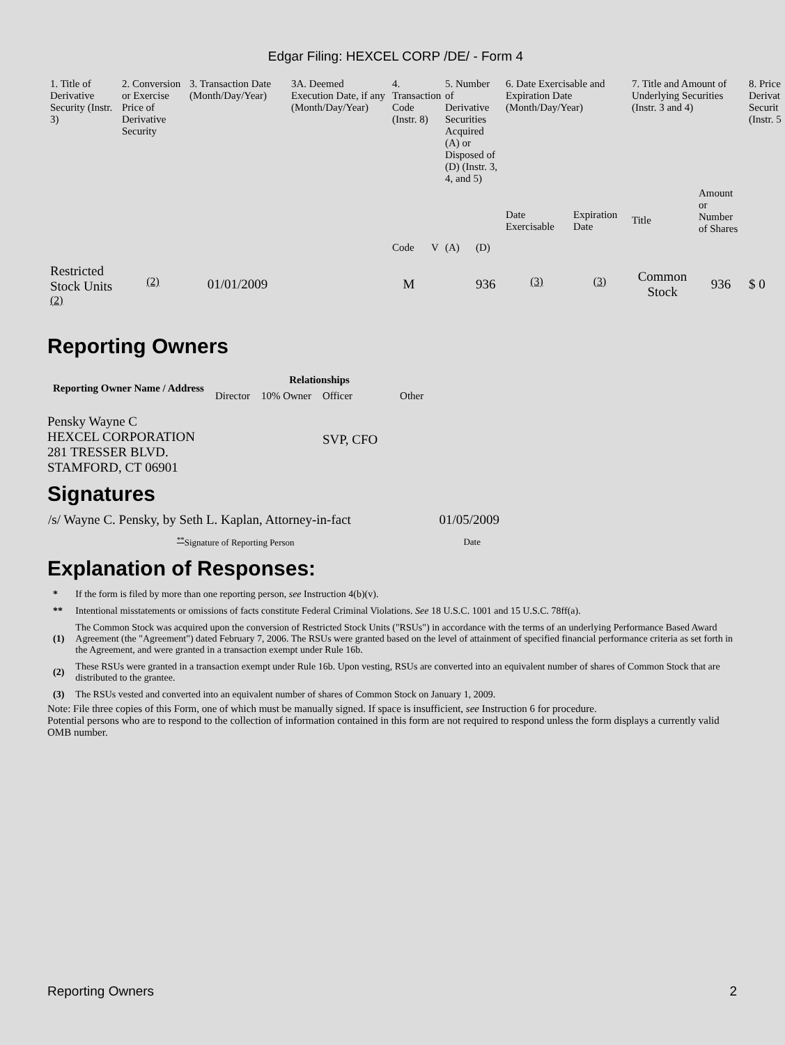Edgar Filing: HEXCEL CORP /DE/ - Form 4
| 1. Title of Derivative Security (Instr. 3) | 2. Conversion or Exercise Price of Derivative Security | 3. Transaction Date (Month/Day/Year) | 3A. Deemed Execution Date, if any (Month/Day/Year) | 4. Transaction Code (Instr. 8) | | 5. Number of Derivative Securities Acquired (A) or Disposed of (D) (Instr. 3, 4, and 5) | | 6. Date Exercisable and Expiration Date (Month/Day/Year) | | 7. Title and Amount of Underlying Securities (Instr. 3 and 4) | | 8. Price Derivat Securit (Instr. 5 |
| --- | --- | --- | --- | --- | --- | --- | --- | --- | --- | --- | --- | --- |
| | | | | Code | V | (A) | (D) | Date Exercisable | Expiration Date | Title | Amount or Number of Shares | |
| Restricted Stock Units <sup>(2)</sup> | <sup>(2)</sup> | 01/01/2009 | | M | | | 936 | <sup>(3)</sup> | <sup>(3)</sup> | Common Stock | 936 | $ 0 |
Reporting Owners
| Reporting Owner Name / Address | Relationships | | | |
| --- | --- | --- | --- | --- |
| | Director | 10% Owner | Officer | Other |
| Pensky Wayne C HEXCEL CORPORATION 281 TRESSER BLVD. STAMFORD, CT 06901 | | | SVP, CFO | |
Signatures
| /s/ Wayne C. Pensky, by Seth L. Kaplan, Attorney-in-fact | 01/05/2009 |
| <sup>**</sup> Signature of Reporting Person | Date |
Explanation of Responses:
| * | If the form is filed by more than one reporting person, see Instruction 4(b)(v). |
| ** | Intentional misstatements or omissions of facts constitute Federal Criminal Violations. See 18 U.S.C. 1001 and 15 U.S.C. 78ff(a). |
| (1) | The Common Stock was acquired upon the conversion of Restricted Stock Units ("RSUs") in accordance with the terms of an underlying Performance Based Award Agreement (the "Agreement") dated February 7, 2006. The RSUs were granted based on the level of attainment of specified financial performance criteria as set forth in the Agreement, and were granted in a transaction exempt under Rule 16b. |
| (2) | These RSUs were granted in a transaction exempt under Rule 16b. Upon vesting, RSUs are converted into an equivalent number of shares of Common Stock that are distributed to the grantee. |
| (3) | The RSUs vested and converted into an equivalent number of shares of Common Stock on January 1, 2009. |
Note: File three copies of this Form, one of which must be manually signed. If space is insufficient, see Instruction 6 for procedure.
Potential persons who are to respond to the collection of information contained in this form are not required to respond unless the form displays a currently valid OMB number.
Reporting Owners 2